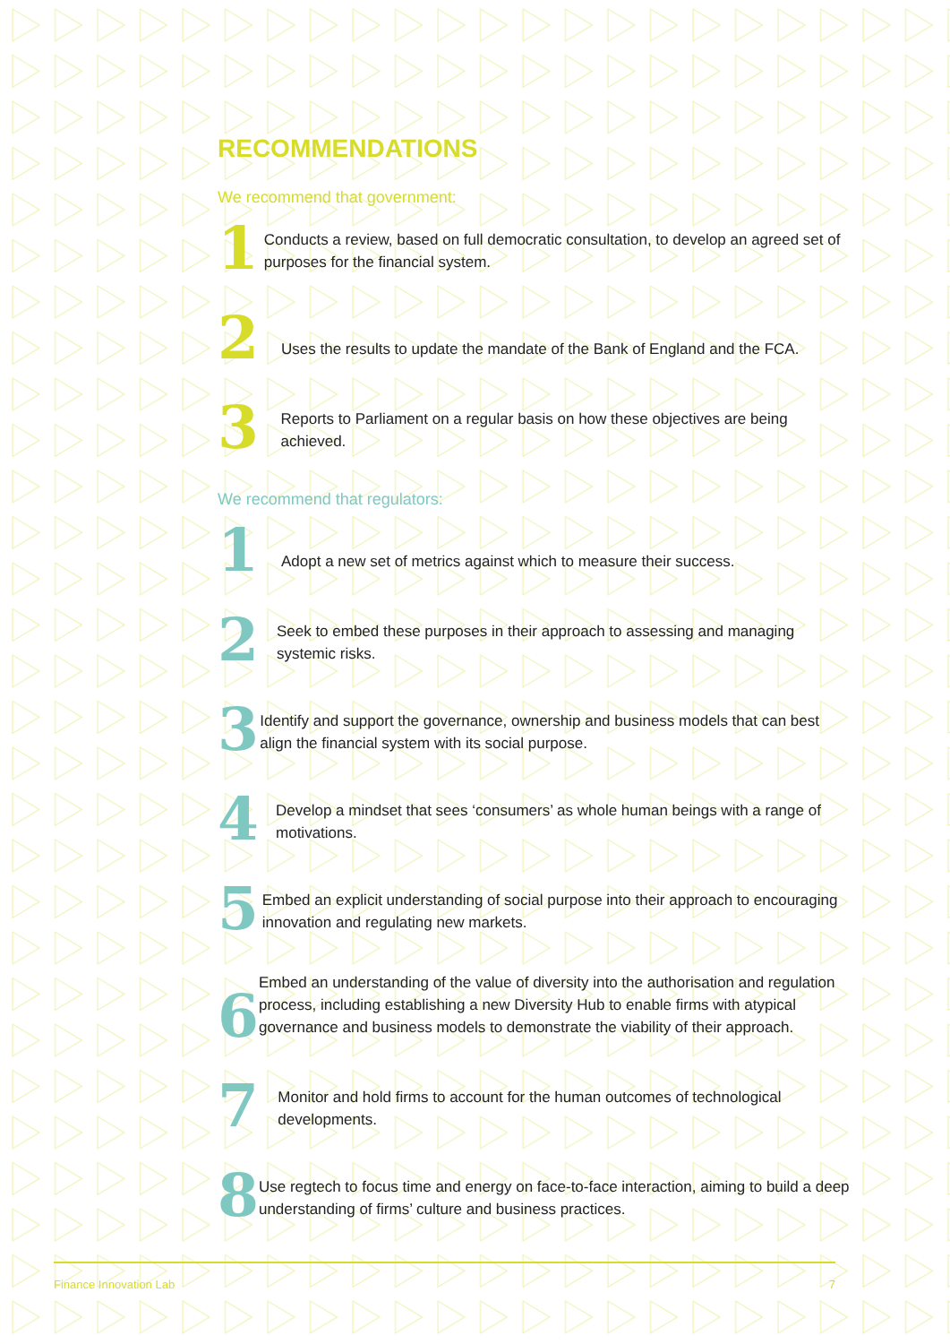RECOMMENDATIONS
We recommend that government:
1
Conducts a review, based on full democratic consultation, to develop an agreed set of purposes for the financial system.
2
Uses the results to update the mandate of the Bank of England and the FCA.
3
Reports to Parliament on a regular basis on how these objectives are being achieved.
We recommend that regulators:
1
Adopt a new set of metrics against which to measure their success.
2
Seek to embed these purposes in their approach to assessing and managing systemic risks.
3
Identify and support the governance, ownership and business models that can best align the financial system with its social purpose.
4
Develop a mindset that sees ‘consumers’ as whole human beings with a range of motivations.
5
Embed an explicit understanding of social purpose into their approach to encouraging innovation and regulating new markets.
6
Embed an understanding of the value of diversity into the authorisation and regulation process, including establishing a new Diversity Hub to enable firms with atypical governance and business models to demonstrate the viability of their approach.
7
Monitor and hold firms to account for the human outcomes of technological developments.
8
Use regtech to focus time and energy on face-to-face interaction, aiming to build a deep understanding of firms’ culture and business practices.
Finance Innovation Lab 7